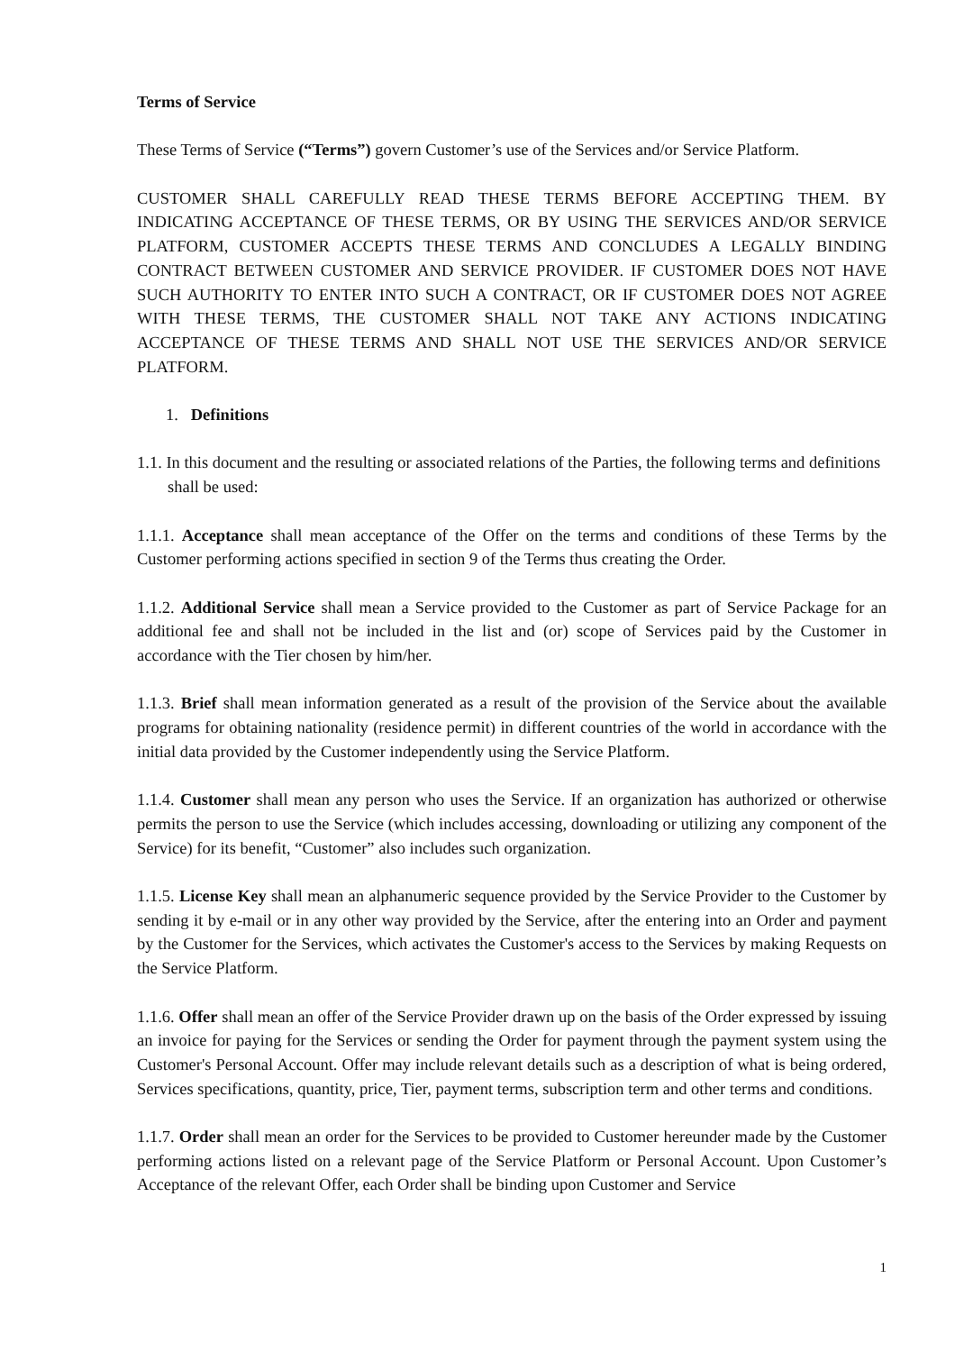Terms of Service
These Terms of Service (“Terms”) govern Customer’s use of the Services and/or Service Platform.
CUSTOMER SHALL CAREFULLY READ THESE TERMS BEFORE ACCEPTING THEM. BY INDICATING ACCEPTANCE OF THESE TERMS, OR BY USING THE SERVICES AND/OR SERVICE PLATFORM, CUSTOMER ACCEPTS THESE TERMS AND CONCLUDES A LEGALLY BINDING CONTRACT BETWEEN CUSTOMER AND SERVICE PROVIDER. IF CUSTOMER DOES NOT HAVE SUCH AUTHORITY TO ENTER INTO SUCH A CONTRACT, OR IF CUSTOMER DOES NOT AGREE WITH THESE TERMS, THE CUSTOMER SHALL NOT TAKE ANY ACTIONS INDICATING ACCEPTANCE OF THESE TERMS AND SHALL NOT USE THE SERVICES AND/OR SERVICE PLATFORM.
1. Definitions
1.1. In this document and the resulting or associated relations of the Parties, the following terms and definitions shall be used:
1.1.1. Acceptance shall mean acceptance of the Offer on the terms and conditions of these Terms by the Customer performing actions specified in section 9 of the Terms thus creating the Order.
1.1.2. Additional Service shall mean a Service provided to the Customer as part of Service Package for an additional fee and shall not be included in the list and (or) scope of Services paid by the Customer in accordance with the Tier chosen by him/her.
1.1.3. Brief shall mean information generated as a result of the provision of the Service about the available programs for obtaining nationality (residence permit) in different countries of the world in accordance with the initial data provided by the Customer independently using the Service Platform.
1.1.4. Customer shall mean any person who uses the Service. If an organization has authorized or otherwise permits the person to use the Service (which includes accessing, downloading or utilizing any component of the Service) for its benefit, “Customer” also includes such organization.
1.1.5. License Key shall mean an alphanumeric sequence provided by the Service Provider to the Customer by sending it by e-mail or in any other way provided by the Service, after the entering into an Order and payment by the Customer for the Services, which activates the Customer's access to the Services by making Requests on the Service Platform.
1.1.6. Offer shall mean an offer of the Service Provider drawn up on the basis of the Order expressed by issuing an invoice for paying for the Services or sending the Order for payment through the payment system using the Customer's Personal Account. Offer may include relevant details such as a description of what is being ordered, Services specifications, quantity, price, Tier, payment terms, subscription term and other terms and conditions.
1.1.7. Order shall mean an order for the Services to be provided to Customer hereunder made by the Customer performing actions listed on a relevant page of the Service Platform or Personal Account. Upon Customer’s Acceptance of the relevant Offer, each Order shall be binding upon Customer and Service
1